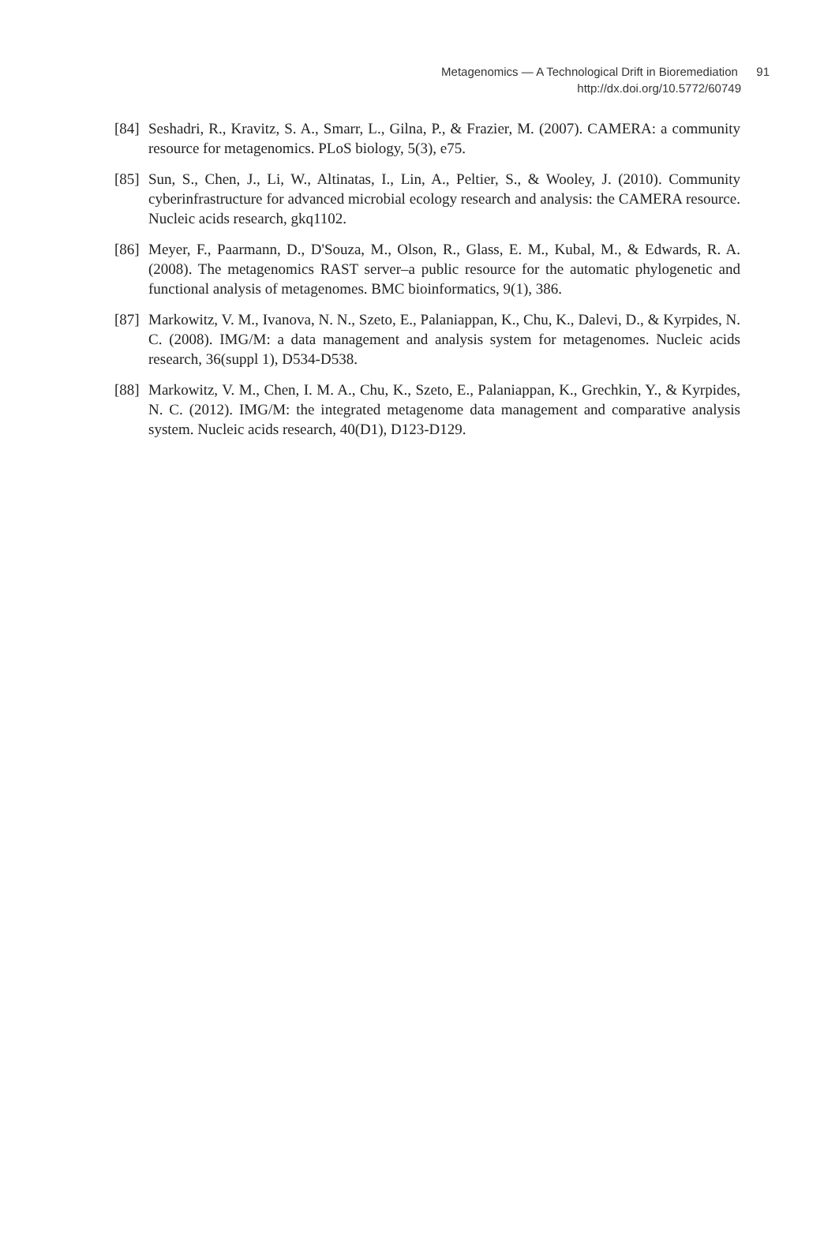Metagenomics — A Technological Drift in Bioremediation 91
http://dx.doi.org/10.5772/60749
[84] Seshadri, R., Kravitz, S. A., Smarr, L., Gilna, P., & Frazier, M. (2007). CAMERA: a community resource for metagenomics. PLoS biology, 5(3), e75.
[85] Sun, S., Chen, J., Li, W., Altinatas, I., Lin, A., Peltier, S., & Wooley, J. (2010). Community cyberinfrastructure for advanced microbial ecology research and analysis: the CAMERA resource. Nucleic acids research, gkq1102.
[86] Meyer, F., Paarmann, D., D'Souza, M., Olson, R., Glass, E. M., Kubal, M., & Edwards, R. A. (2008). The metagenomics RAST server–a public resource for the automatic phylogenetic and functional analysis of metagenomes. BMC bioinformatics, 9(1), 386.
[87] Markowitz, V. M., Ivanova, N. N., Szeto, E., Palaniappan, K., Chu, K., Dalevi, D., & Kyrpides, N. C. (2008). IMG/M: a data management and analysis system for metagenomes. Nucleic acids research, 36(suppl 1), D534-D538.
[88] Markowitz, V. M., Chen, I. M. A., Chu, K., Szeto, E., Palaniappan, K., Grechkin, Y., & Kyrpides, N. C. (2012). IMG/M: the integrated metagenome data management and comparative analysis system. Nucleic acids research, 40(D1), D123-D129.